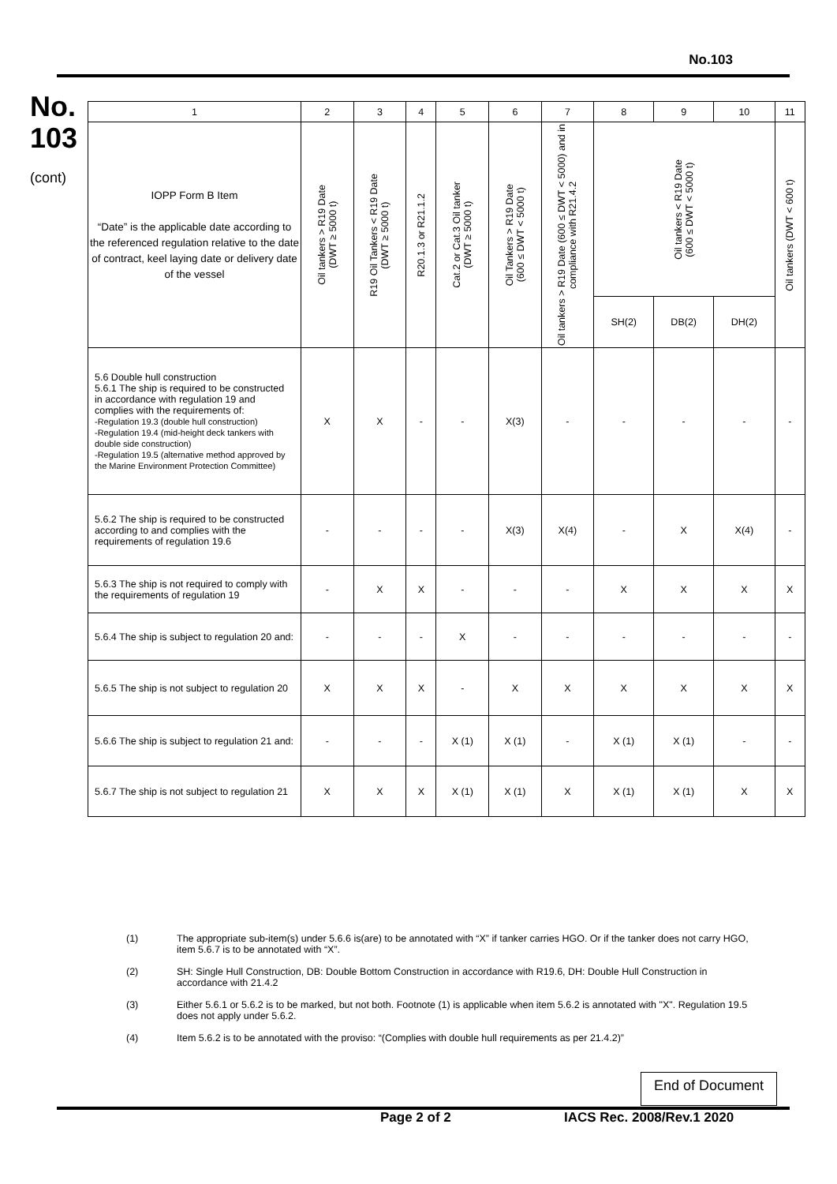No.103
No.
103
(cont)
| 1 | 2 | 3 | 4 | 5 | 6 | 7 | 8 | 9 | 10 | 11 |
| IOPP Form B Item “Date” is the applicable date according to the referenced regulation relative to the date of contract, keel laying date or delivery date of the vessel | Oil tankers > R19 Date (DWT ≥ 5000 t) | R19 Oil Tankers < R19 Date (DWT ≥ 5000 t) | R20.1.3 or R21.1.2 | Cat.2 or Cat.3 Oil tanker (DWT ≥ 5000 t) | Oil Tankers > R19 Date (600 ≤ DWT < 5000 t) | Oil tankers > R19 Date (600 ≤ DWT < 5000) and in compliance with R21.4.2 | Oil tankers < R19 Date (600 ≤ DWT < 5000 t) | | | Oil tankers (DWT < 600 t) |
| | | | | | | | SH(2) | DB(2) | DH(2) | |
| 5.6 Double hull construction 5.6.1 The ship is required to be constructed in accordance with regulation 19 and complies with the requirements of: -Regulation 19.3 (double hull construction) -Regulation 19.4 (mid-height deck tankers with double side construction) -Regulation 19.5 (alternative method approved by the Marine Environment Protection Committee) | X | X | - | - | X(3) | - | - | - | - | - |
| 5.6.2 The ship is required to be constructed according to and complies with the requirements of regulation 19.6 | - | - | - | - | X(3) | X(4) | - | X | X(4) | - |
| 5.6.3 The ship is not required to comply with the requirements of regulation 19 | - | X | X | - | - | - | X | X | X | X |
| 5.6.4 The ship is subject to regulation 20 and: | - | - | - | X | - | - | - | - | - | - |
| 5.6.5 The ship is not subject to regulation 20 | X | X | X | - | X | X | X | X | X | X |
| 5.6.6 The ship is subject to regulation 21 and: | - | - | - | X (1) | X (1) | - | X (1) | X (1) | - | - |
| 5.6.7 The ship is not subject to regulation 21 | X | X | X | X (1) | X (1) | X | X (1) | X (1) | X | X |
(1) The appropriate sub-item(s) under 5.6.6 is(are) to be annotated with “X” if tanker carries HGO. Or if the tanker does not carry HGO, item 5.6.7 is to be annotated with “X”.
(2) SH: Single Hull Construction, DB: Double Bottom Construction in accordance with R19.6, DH: Double Hull Construction in accordance with 21.4.2
(3) Either 5.6.1 or 5.6.2 is to be marked, but not both. Footnote (1) is applicable when item 5.6.2 is annotated with "X". Regulation 19.5 does not apply under 5.6.2.
(4) Item 5.6.2 is to be annotated with the proviso: “(Complies with double hull requirements as per 21.4.2)”
End of Document
Page 2 of 2 IACS Rec. 2008/Rev.1 2020